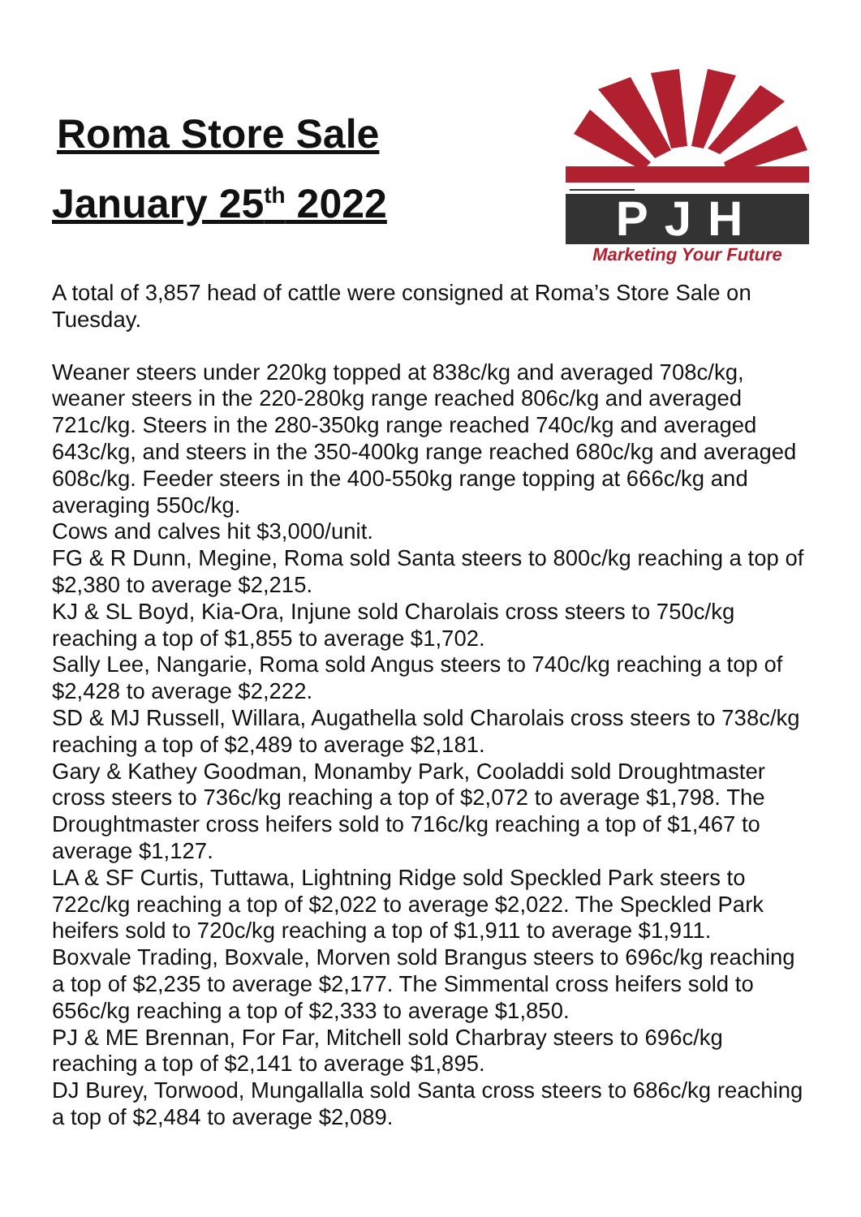Roma Store Sale
January 25<sup>th</sup> 2022
PJH
Marketing Your Future
A total of 3,857 head of cattle were consigned at Roma’s Store Sale on Tuesday.
Weaner steers under 220kg topped at 838c/kg and averaged 708c/kg, weaner steers in the 220-280kg range reached 806c/kg and averaged 721c/kg. Steers in the 280-350kg range reached 740c/kg and averaged 643c/kg, and steers in the 350-400kg range reached 680c/kg and averaged 608c/kg. Feeder steers in the 400-550kg range topping at 666c/kg and averaging 550c/kg.
Cows and calves hit $3,000/unit.
FG & R Dunn, Megine, Roma sold Santa steers to 800c/kg reaching a top of $2,380 to average $2,215.
KJ & SL Boyd, Kia-Ora, Injune sold Charolais cross steers to 750c/kg reaching a top of $1,855 to average $1,702.
Sally Lee, Nangarie, Roma sold Angus steers to 740c/kg reaching a top of $2,428 to average $2,222.
SD & MJ Russell, Willara, Augathella sold Charolais cross steers to 738c/kg reaching a top of $2,489 to average $2,181.
Gary & Kathey Goodman, Monamby Park, Cooladdi sold Droughtmaster cross steers to 736c/kg reaching a top of $2,072 to average $1,798. The Droughtmaster cross heifers sold to 716c/kg reaching a top of $1,467 to average $1,127.
LA & SF Curtis, Tuttawa, Lightning Ridge sold Speckled Park steers to 722c/kg reaching a top of $2,022 to average $2,022. The Speckled Park heifers sold to 720c/kg reaching a top of $1,911 to average $1,911.
Boxvale Trading, Boxvale, Morven sold Brangus steers to 696c/kg reaching a top of $2,235 to average $2,177. The Simmental cross heifers sold to 656c/kg reaching a top of $2,333 to average $1,850.
PJ & ME Brennan, For Far, Mitchell sold Charbray steers to 696c/kg reaching a top of $2,141 to average $1,895.
DJ Burey, Torwood, Mungallalla sold Santa cross steers to 686c/kg reaching a top of $2,484 to average $2,089.